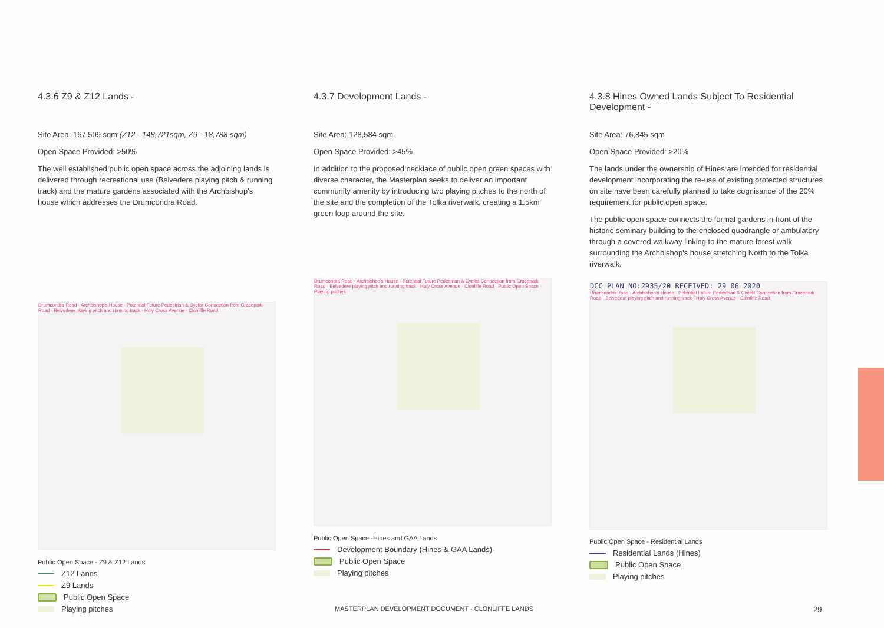4.3.6 Z9 & Z12 Lands -
Site Area: 167,509 sqm (Z12 - 148,721sqm, Z9 - 18,788 sqm)
Open Space Provided: >50%
The well established public open space across the adjoining lands is delivered through recreational use (Belvedere playing pitch & running track) and the mature gardens associated with the Archbishop's house which addresses the Drumcondra Road.
Drumcondra Road · Archbishop's House · Potential Future Pedestrian & Cyclist Connection from Gracepark Road · Belvedere playing pitch and running track · Holy Cross Avenue · Clonliffe Road
Public Open Space - Z9 & Z12 Lands
Z12 Lands
Z9 Lands
Public Open Space
Playing pitches
4.3.7 Development Lands -
Site Area: 128,584 sqm
Open Space Provided: >45%
In addition to the proposed necklace of public open green spaces with diverse character, the Masterplan seeks to deliver an important community amenity by introducing two playing pitches to the north of the site and the completion of the Tolka riverwalk, creating a 1.5km green loop around the site.
Drumcondra Road · Archbishop's House · Potential Future Pedestrian & Cyclist Connection from Gracepark Road · Belvedere playing pitch and running track · Holy Cross Avenue · Clonliffe Road · Public Open Space · Playing pitches
Public Open Space -Hines and GAA Lands
Development Boundary (Hines & GAA Lands)
Public Open Space
Playing pitches
4.3.8 Hines Owned Lands Subject To Residential Development -
Site Area: 76,845 sqm
Open Space Provided: >20%
The lands under the ownership of Hines are intended for residential development incorporating the re-use of existing protected structures on site have been carefully planned to take cognisance of the 20% requirement for public open space.
The public open space connects the formal gardens in front of the historic seminary building to the enclosed quadrangle or ambulatory through a covered walkway linking to the mature forest walk surrounding the Archbishop's house stretching North to the Tolka riverwalk.
DCC PLAN NO:2935/20 RECEIVED: 29 06 2020
Drumcondra Road · Archbishop's House · Potential Future Pedestrian & Cyclist Connection from Gracepark Road · Belvedere playing pitch and running track · Holy Cross Avenue · Clonliffe Road
Public Open Space - Residential Lands
Residential Lands (Hines)
Public Open Space
Playing pitches
MASTERPLAN DEVELOPMENT DOCUMENT - CLONLIFFE LANDS
29